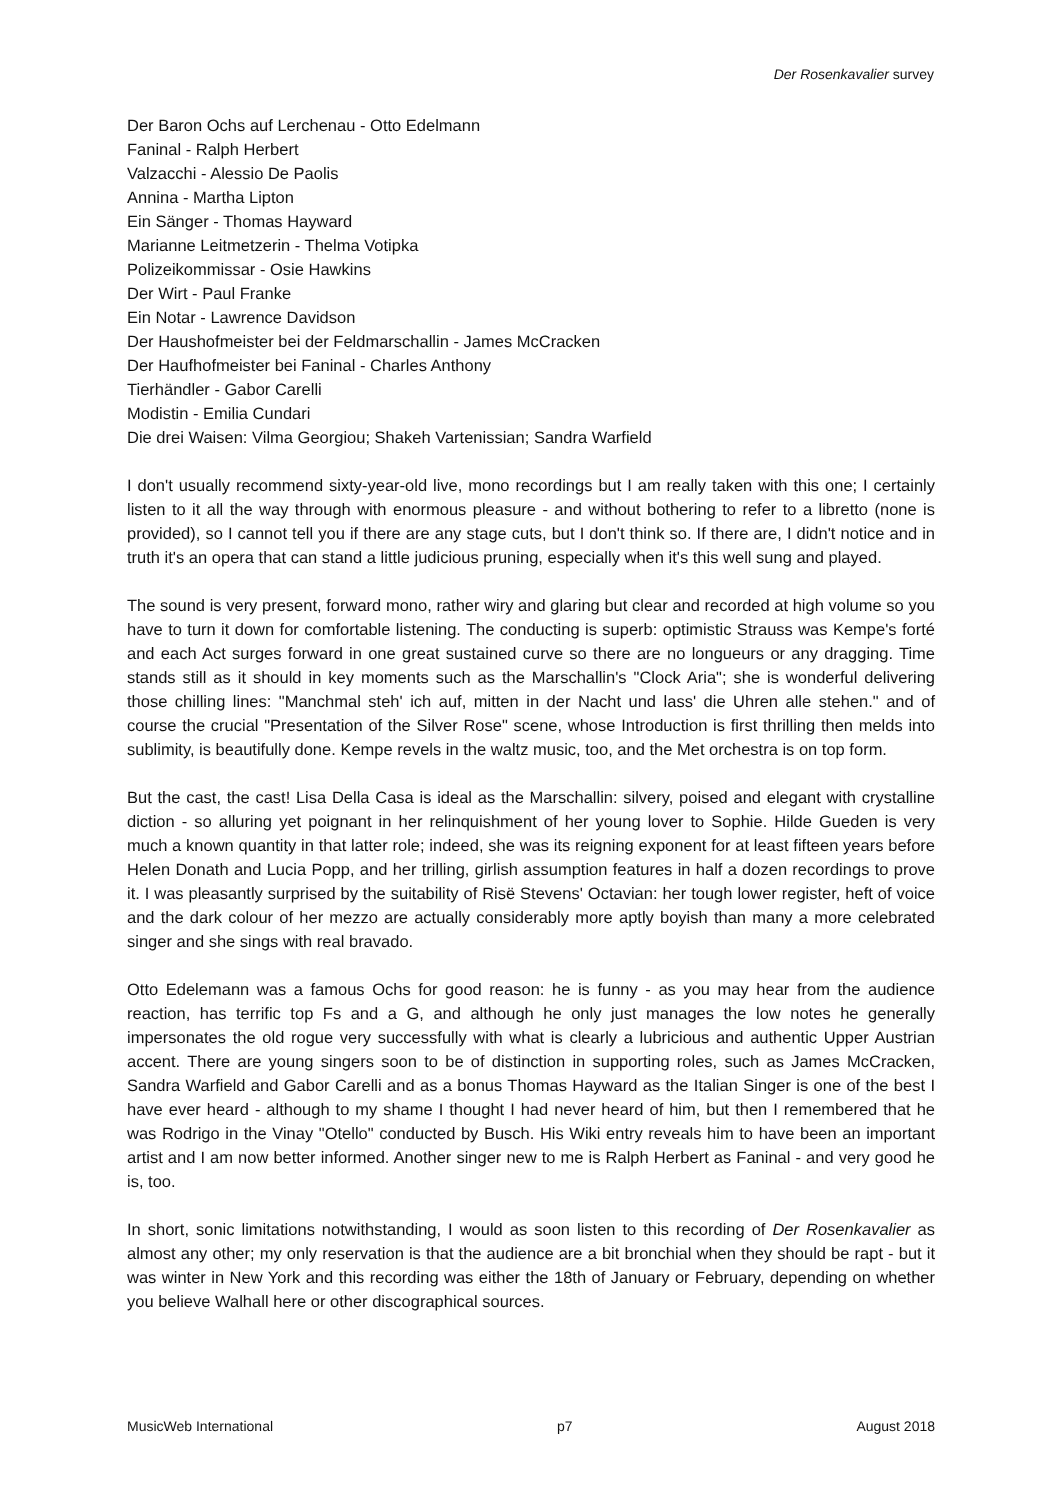Der Rosenkavalier survey
Der Baron Ochs auf Lerchenau - Otto Edelmann
Faninal - Ralph Herbert
Valzacchi - Alessio De Paolis
Annina - Martha Lipton
Ein Sänger - Thomas Hayward
Marianne Leitmetzerin - Thelma Votipka
Polizeikommissar - Osie Hawkins
Der Wirt - Paul Franke
Ein Notar - Lawrence Davidson
Der Haushofmeister bei der Feldmarschallin - James McCracken
Der Haufhofmeister bei Faninal - Charles Anthony
Tierhändler - Gabor Carelli
Modistin - Emilia Cundari
Die drei Waisen: Vilma Georgiou; Shakeh Vartenissian; Sandra Warfield
I don't usually recommend sixty-year-old live, mono recordings but I am really taken with this one; I certainly listen to it all the way through with enormous pleasure - and without bothering to refer to a libretto (none is provided), so I cannot tell you if there are any stage cuts, but I don't think so. If there are, I didn't notice and in truth it's an opera that can stand a little judicious pruning, especially when it's this well sung and played.
The sound is very present, forward mono, rather wiry and glaring but clear and recorded at high volume so you have to turn it down for comfortable listening. The conducting is superb: optimistic Strauss was Kempe's forté and each Act surges forward in one great sustained curve so there are no longueurs or any dragging. Time stands still as it should in key moments such as the Marschallin's "Clock Aria"; she is wonderful delivering those chilling lines: "Manchmal steh' ich auf, mitten in der Nacht und lass' die Uhren alle stehen." and of course the crucial "Presentation of the Silver Rose" scene, whose Introduction is first thrilling then melds into sublimity, is beautifully done. Kempe revels in the waltz music, too, and the Met orchestra is on top form.
But the cast, the cast! Lisa Della Casa is ideal as the Marschallin: silvery, poised and elegant with crystalline diction - so alluring yet poignant in her relinquishment of her young lover to Sophie. Hilde Gueden is very much a known quantity in that latter role; indeed, she was its reigning exponent for at least fifteen years before Helen Donath and Lucia Popp, and her trilling, girlish assumption features in half a dozen recordings to prove it. I was pleasantly surprised by the suitability of Risë Stevens' Octavian: her tough lower register, heft of voice and the dark colour of her mezzo are actually considerably more aptly boyish than many a more celebrated singer and she sings with real bravado.
Otto Edelemann was a famous Ochs for good reason: he is funny - as you may hear from the audience reaction, has terrific top Fs and a G, and although he only just manages the low notes he generally impersonates the old rogue very successfully with what is clearly a lubricious and authentic Upper Austrian accent. There are young singers soon to be of distinction in supporting roles, such as James McCracken, Sandra Warfield and Gabor Carelli and as a bonus Thomas Hayward as the Italian Singer is one of the best I have ever heard - although to my shame I thought I had never heard of him, but then I remembered that he was Rodrigo in the Vinay "Otello" conducted by Busch. His Wiki entry reveals him to have been an important artist and I am now better informed. Another singer new to me is Ralph Herbert as Faninal - and very good he is, too.
In short, sonic limitations notwithstanding, I would as soon listen to this recording of Der Rosenkavalier as almost any other; my only reservation is that the audience are a bit bronchial when they should be rapt - but it was winter in New York and this recording was either the 18th of January or February, depending on whether you believe Walhall here or other discographical sources.
MusicWeb International p7 August 2018